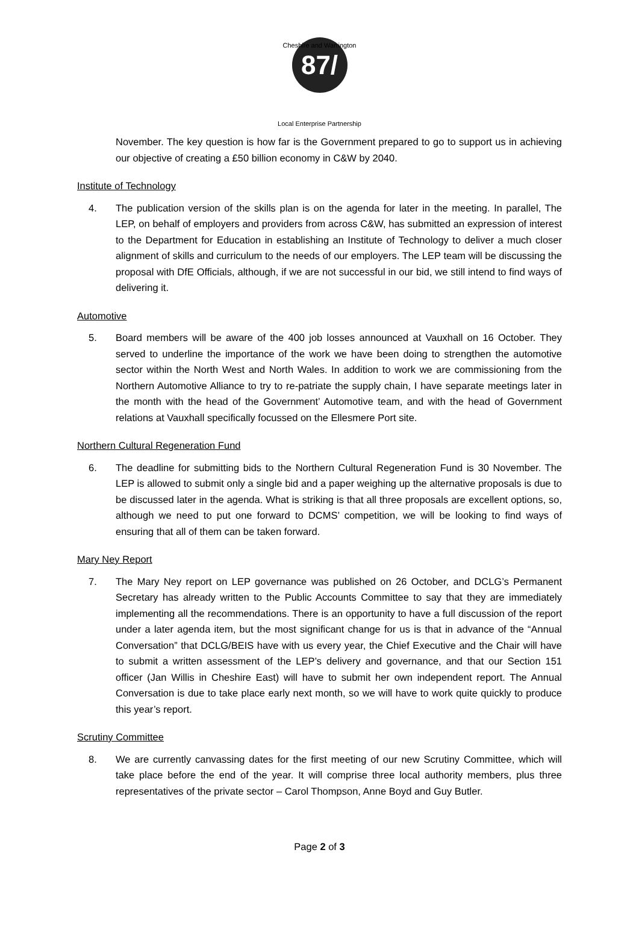Cheshire and Warrington
87/
Local Enterprise Partnership
November. The key question is how far is the Government prepared to go to support us in achieving our objective of creating a £50 billion economy in C&W by 2040.
Institute of Technology
4. The publication version of the skills plan is on the agenda for later in the meeting. In parallel, The LEP, on behalf of employers and providers from across C&W, has submitted an expression of interest to the Department for Education in establishing an Institute of Technology to deliver a much closer alignment of skills and curriculum to the needs of our employers. The LEP team will be discussing the proposal with DfE Officials, although, if we are not successful in our bid, we still intend to find ways of delivering it.
Automotive
5. Board members will be aware of the 400 job losses announced at Vauxhall on 16 October. They served to underline the importance of the work we have been doing to strengthen the automotive sector within the North West and North Wales. In addition to work we are commissioning from the Northern Automotive Alliance to try to re-patriate the supply chain, I have separate meetings later in the month with the head of the Government’ Automotive team, and with the head of Government relations at Vauxhall specifically focussed on the Ellesmere Port site.
Northern Cultural Regeneration Fund
6. The deadline for submitting bids to the Northern Cultural Regeneration Fund is 30 November. The LEP is allowed to submit only a single bid and a paper weighing up the alternative proposals is due to be discussed later in the agenda. What is striking is that all three proposals are excellent options, so, although we need to put one forward to DCMS’ competition, we will be looking to find ways of ensuring that all of them can be taken forward.
Mary Ney Report
7. The Mary Ney report on LEP governance was published on 26 October, and DCLG’s Permanent Secretary has already written to the Public Accounts Committee to say that they are immediately implementing all the recommendations. There is an opportunity to have a full discussion of the report under a later agenda item, but the most significant change for us is that in advance of the “Annual Conversation” that DCLG/BEIS have with us every year, the Chief Executive and the Chair will have to submit a written assessment of the LEP’s delivery and governance, and that our Section 151 officer (Jan Willis in Cheshire East) will have to submit her own independent report. The Annual Conversation is due to take place early next month, so we will have to work quite quickly to produce this year’s report.
Scrutiny Committee
8. We are currently canvassing dates for the first meeting of our new Scrutiny Committee, which will take place before the end of the year. It will comprise three local authority members, plus three representatives of the private sector – Carol Thompson, Anne Boyd and Guy Butler.
Page 2 of 3